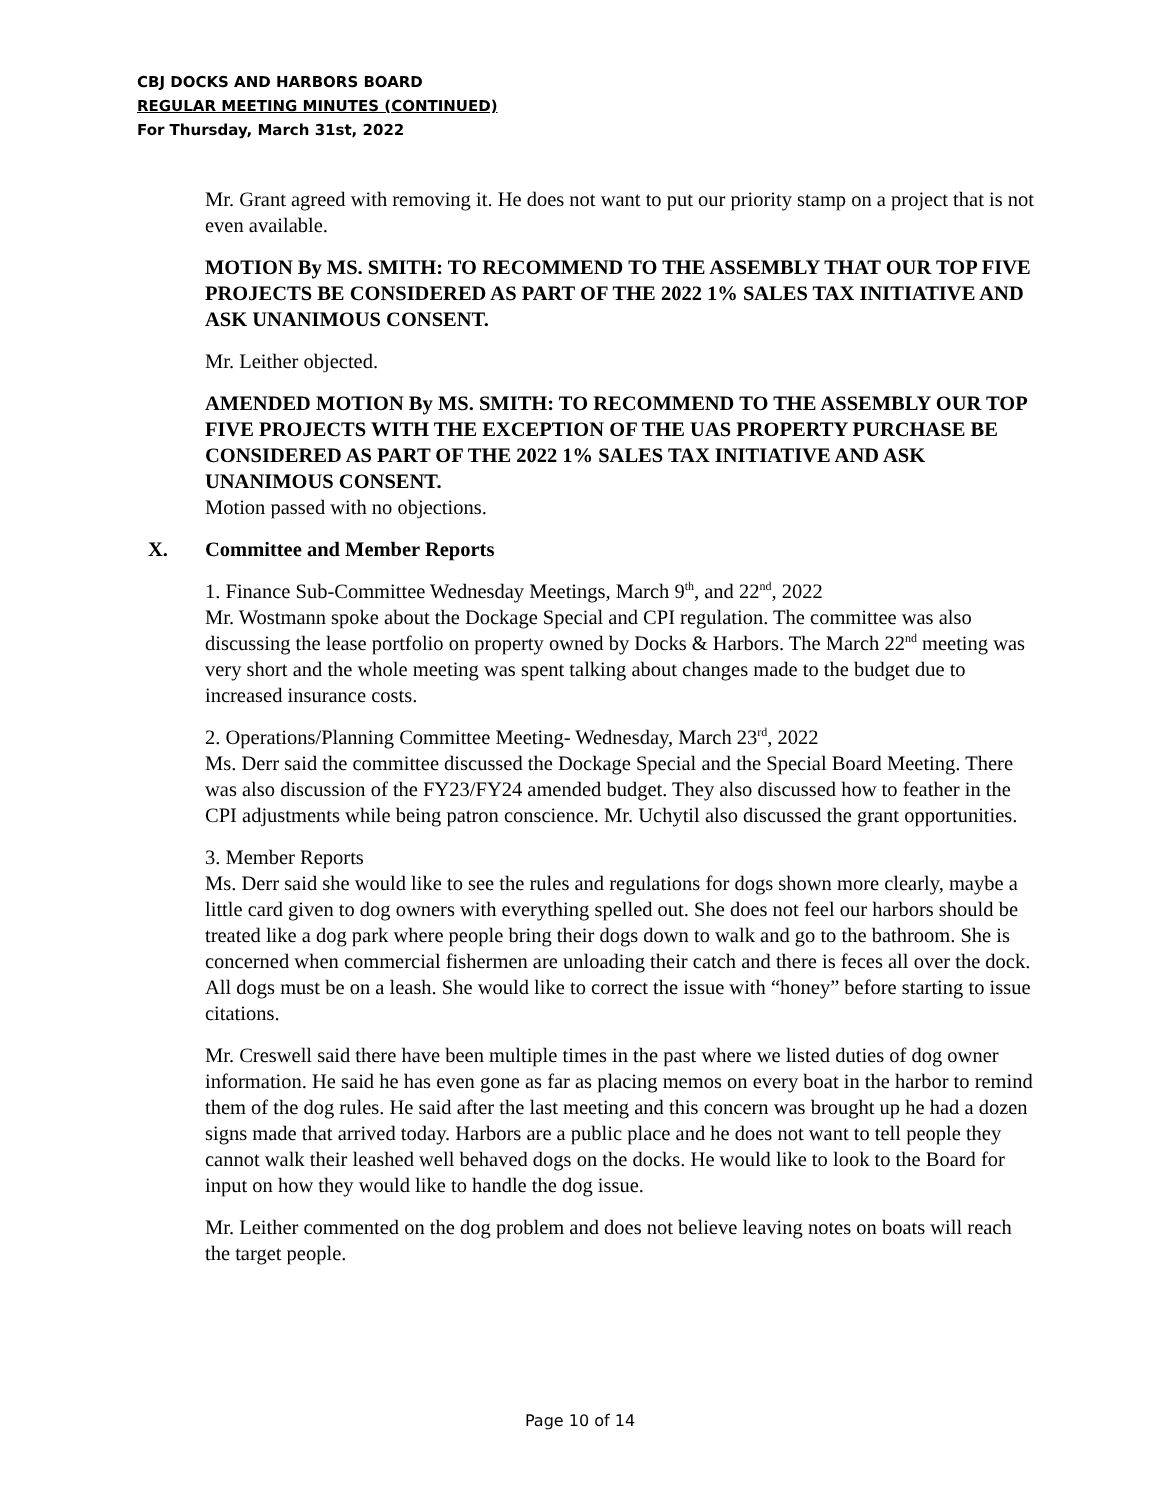CBJ DOCKS AND HARBORS BOARD
REGULAR MEETING MINUTES (CONTINUED)
For Thursday, March 31st, 2022
Mr. Grant agreed with removing it. He does not want to put our priority stamp on a project that is not even available.
MOTION By MS. SMITH: TO RECOMMEND TO THE ASSEMBLY THAT OUR TOP FIVE PROJECTS BE CONSIDERED AS PART OF THE 2022 1% SALES TAX INITIATIVE AND ASK UNANIMOUS CONSENT.
Mr. Leither objected.
AMENDED MOTION By MS. SMITH: TO RECOMMEND TO THE ASSEMBLY OUR TOP FIVE PROJECTS WITH THE EXCEPTION OF THE UAS PROPERTY PURCHASE BE CONSIDERED AS PART OF THE 2022 1% SALES TAX INITIATIVE AND ASK UNANIMOUS CONSENT.
Motion passed with no objections.
X. Committee and Member Reports
1. Finance Sub-Committee Wednesday Meetings, March 9<sup>th</sup>, and 22<sup>nd</sup>, 2022
Mr. Wostmann spoke about the Dockage Special and CPI regulation. The committee was also discussing the lease portfolio on property owned by Docks & Harbors. The March 22<sup>nd</sup> meeting was very short and the whole meeting was spent talking about changes made to the budget due to increased insurance costs.
2. Operations/Planning Committee Meeting- Wednesday, March 23<sup>rd</sup>, 2022
Ms. Derr said the committee discussed the Dockage Special and the Special Board Meeting. There was also discussion of the FY23/FY24 amended budget. They also discussed how to feather in the CPI adjustments while being patron conscience. Mr. Uchytil also discussed the grant opportunities.
3. Member Reports
Ms. Derr said she would like to see the rules and regulations for dogs shown more clearly, maybe a little card given to dog owners with everything spelled out. She does not feel our harbors should be treated like a dog park where people bring their dogs down to walk and go to the bathroom. She is concerned when commercial fishermen are unloading their catch and there is feces all over the dock. All dogs must be on a leash. She would like to correct the issue with “honey” before starting to issue citations.
Mr. Creswell said there have been multiple times in the past where we listed duties of dog owner information. He said he has even gone as far as placing memos on every boat in the harbor to remind them of the dog rules. He said after the last meeting and this concern was brought up he had a dozen signs made that arrived today. Harbors are a public place and he does not want to tell people they cannot walk their leashed well behaved dogs on the docks. He would like to look to the Board for input on how they would like to handle the dog issue.
Mr. Leither commented on the dog problem and does not believe leaving notes on boats will reach the target people.
Page 10 of 14